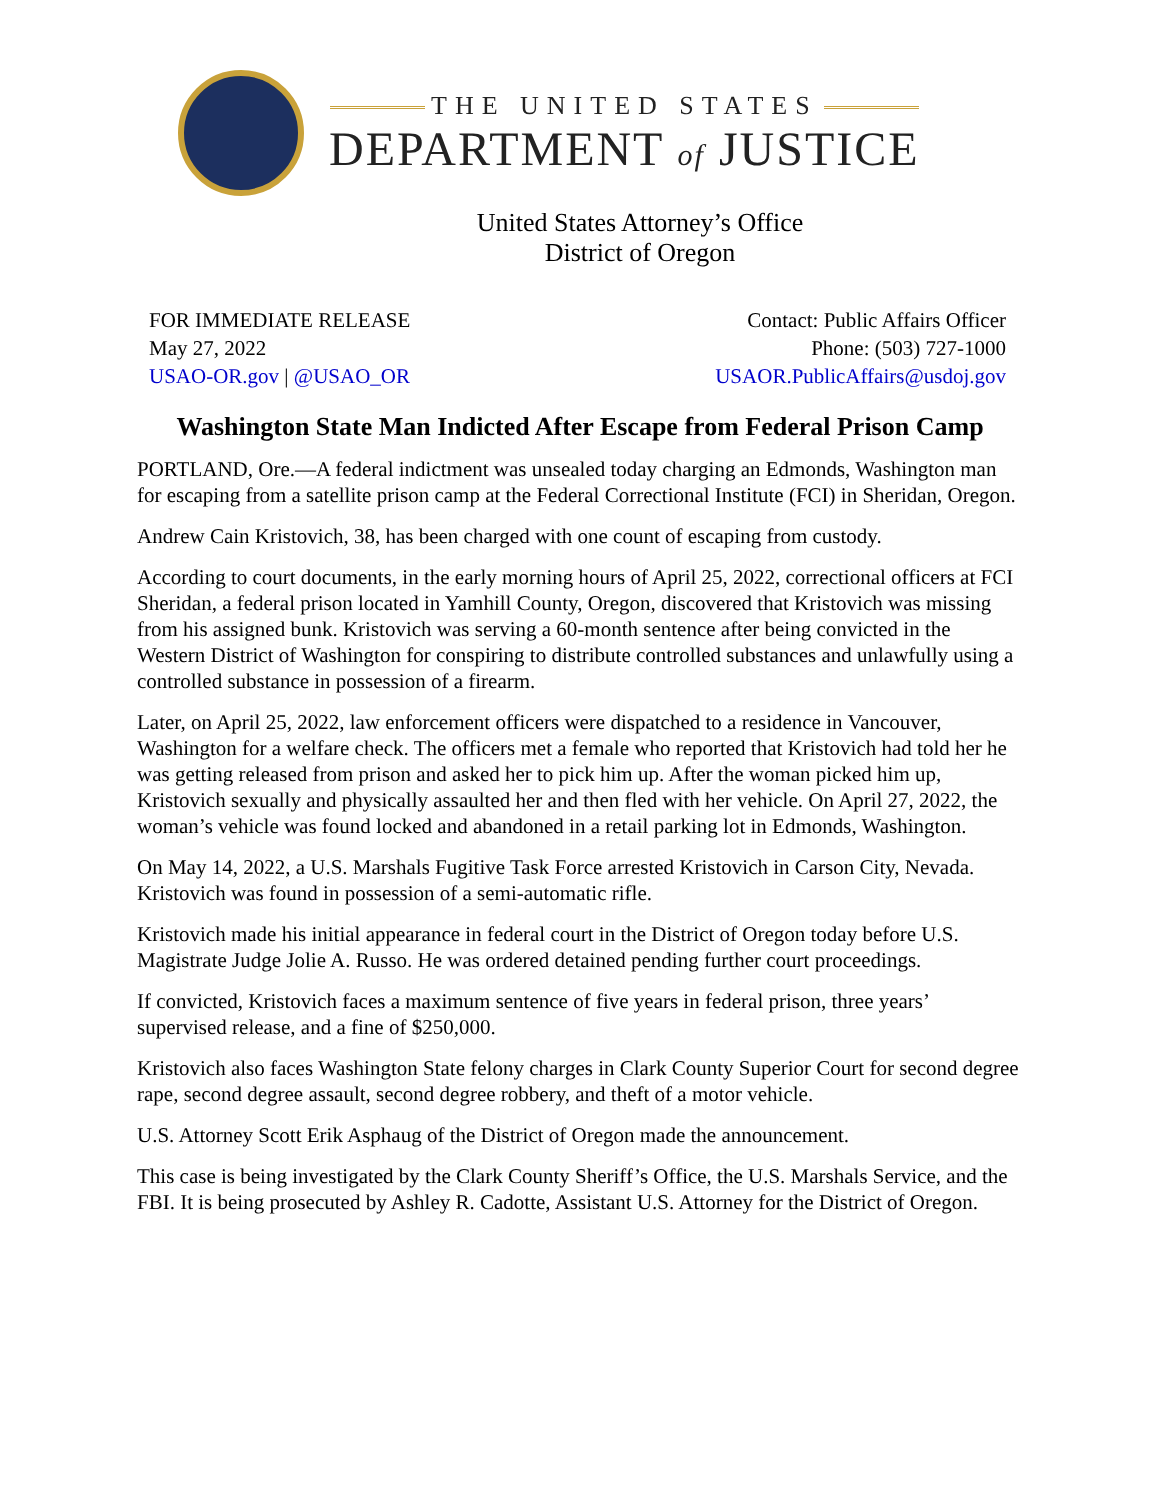THE UNITED STATES
DEPARTMENT of JUSTICE
United States Attorney’s Office
District of Oregon
FOR IMMEDIATE RELEASE
May 27, 2022
USAO-OR.gov | @USAO_OR
Contact: Public Affairs Officer
Phone: (503) 727-1000
USAOR.PublicAffairs@usdoj.gov
Washington State Man Indicted After Escape from Federal Prison Camp
PORTLAND, Ore.—A federal indictment was unsealed today charging an Edmonds, Washington man for escaping from a satellite prison camp at the Federal Correctional Institute (FCI) in Sheridan, Oregon.
Andrew Cain Kristovich, 38, has been charged with one count of escaping from custody.
According to court documents, in the early morning hours of April 25, 2022, correctional officers at FCI Sheridan, a federal prison located in Yamhill County, Oregon, discovered that Kristovich was missing from his assigned bunk. Kristovich was serving a 60-month sentence after being convicted in the Western District of Washington for conspiring to distribute controlled substances and unlawfully using a controlled substance in possession of a firearm.
Later, on April 25, 2022, law enforcement officers were dispatched to a residence in Vancouver, Washington for a welfare check. The officers met a female who reported that Kristovich had told her he was getting released from prison and asked her to pick him up. After the woman picked him up, Kristovich sexually and physically assaulted her and then fled with her vehicle. On April 27, 2022, the woman’s vehicle was found locked and abandoned in a retail parking lot in Edmonds, Washington.
On May 14, 2022, a U.S. Marshals Fugitive Task Force arrested Kristovich in Carson City, Nevada. Kristovich was found in possession of a semi-automatic rifle.
Kristovich made his initial appearance in federal court in the District of Oregon today before U.S. Magistrate Judge Jolie A. Russo. He was ordered detained pending further court proceedings.
If convicted, Kristovich faces a maximum sentence of five years in federal prison, three years’ supervised release, and a fine of $250,000.
Kristovich also faces Washington State felony charges in Clark County Superior Court for second degree rape, second degree assault, second degree robbery, and theft of a motor vehicle.
U.S. Attorney Scott Erik Asphaug of the District of Oregon made the announcement.
This case is being investigated by the Clark County Sheriff’s Office, the U.S. Marshals Service, and the FBI. It is being prosecuted by Ashley R. Cadotte, Assistant U.S. Attorney for the District of Oregon.